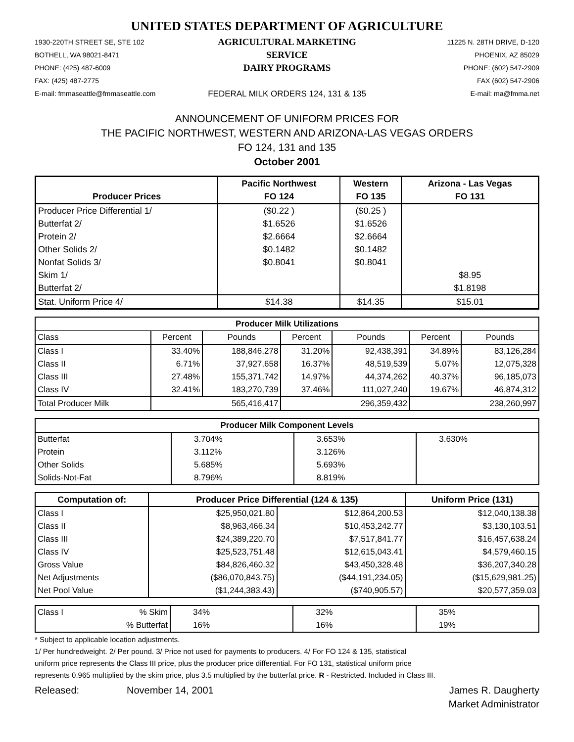UNITED STATES DEPARTMENT OF AGRICULTURE
1930-220TH STREET SE, STE 102
BOTHELL, WA 98021-8471
PHONE: (425) 487-6009
FAX: (425) 487-2775
E-mail: fmmaseattle@fmmaseattle.com
AGRICULTURAL MARKETING SERVICE
DAIRY PROGRAMS
FEDERAL MILK ORDERS 124, 131 & 135
11225 N. 28TH DRIVE, D-120
PHOENIX, AZ 85029
PHONE: (602) 547-2909
FAX (602) 547-2906
E-mail: ma@fmma.net
ANNOUNCEMENT OF UNIFORM PRICES FOR
THE PACIFIC NORTHWEST, WESTERN AND ARIZONA-LAS VEGAS ORDERS
FO 124, 131 and 135
October 2001
| Producer Prices | Pacific Northwest | Western | Arizona - Las Vegas |
| --- | --- | --- | --- |
| | FO 124 | FO 135 | FO 131 |
| Producer Price Differential 1/ | ($0.22 ) | ($0.25 ) | |
| Butterfat 2/ | $1.6526 | $1.6526 | |
| Protein 2/ | $2.6664 | $2.6664 | |
| Other Solids 2/ | $0.1482 | $0.1482 | |
| Nonfat Solids 3/ | $0.8041 | $0.8041 | |
| Skim 1/ | | | $8.95 |
| Butterfat 2/ | | | $1.8198 |
| Stat. Uniform Price 4/ | $14.38 | $14.35 | $15.01 |
| Producer Milk Utilizations | | | | | | |
| --- | --- | --- | --- | --- | --- | --- |
| Class | Percent | Pounds | Percent | Pounds | Percent | Pounds |
| Class I | 33.40% | 188,846,278 | 31.20% | 92,438,391 | 34.89% | 83,126,284 |
| Class II | 6.71% | 37,927,658 | 16.37% | 48,519,539 | 5.07% | 12,075,328 |
| Class III | 27.48% | 155,371,742 | 14.97% | 44,374,262 | 40.37% | 96,185,073 |
| Class IV | 32.41% | 183,270,739 | 37.46% | 111,027,240 | 19.67% | 46,874,312 |
| Total Producer Milk | | 565,416,417 | | 296,359,432 | | 238,260,997 |
| Producer Milk Component Levels | | | |
| --- | --- | --- | --- |
| Butterfat | 3.704% | 3.653% | 3.630% |
| Protein | 3.112% | 3.126% | |
| Other Solids | 5.685% | 5.693% | |
| Solids-Not-Fat | 8.796% | 8.819% | |
| Computation of: | Producer Price Differential (124 & 135) | | Uniform Price (131) |
| --- | --- | --- | --- |
| Class I | $25,950,021.80 | $12,864,200.53 | $12,040,138.38 |
| Class II | $8,963,466.34 | $10,453,242.77 | $3,130,103.51 |
| Class III | $24,389,220.70 | $7,517,841.77 | $16,457,638.24 |
| Class IV | $25,523,751.48 | $12,615,043.41 | $4,579,460.15 |
| Gross Value | $84,826,460.32 | $43,450,328.48 | $36,207,340.28 |
| Net Adjustments | ($86,070,843.75) | ($44,191,234.05) | ($15,629,981.25) |
| Net Pool Value | ($1,244,383.43) | ($740,905.57) | $20,577,359.03 |
| Class I | % Skim | 34% | 32% | 35% |
| | % Butterfat | 16% | 16% | 19% |
* Subject to applicable location adjustments.
1/ Per hundredweight. 2/ Per pound. 3/ Price not used for payments to producers. 4/ For FO 124 & 135, statistical
uniform price represents the Class III price, plus the producer price differential. For FO 131, statistical uniform price
represents 0.965 multiplied by the skim price, plus 3.5 multiplied by the butterfat price. R - Restricted. Included in Class III.
Released: November 14, 2001 James R. Daugherty
Market Administrator